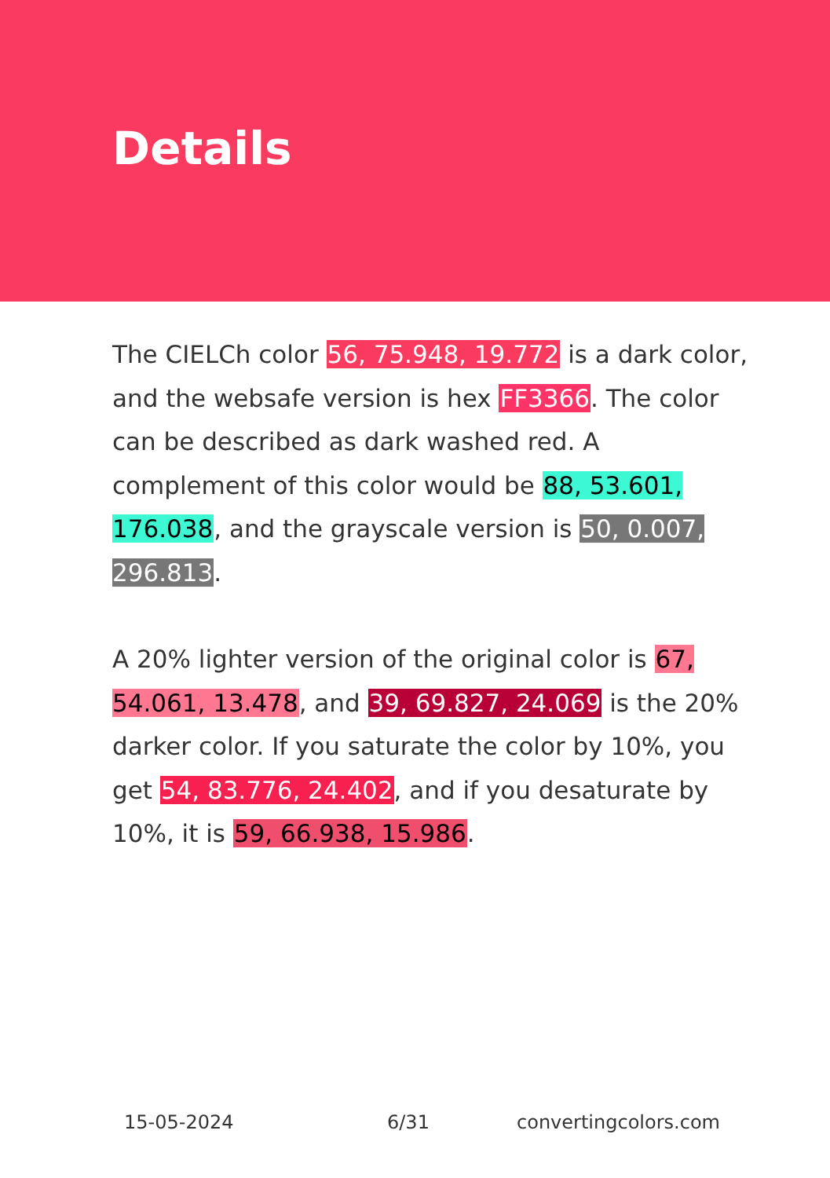Details
The CIELCh color 56, 75.948, 19.772 is a dark color, and the websafe version is hex FF3366. The color can be described as dark washed red. A complement of this color would be 88, 53.601, 176.038, and the grayscale version is 50, 0.007, 296.813.
A 20% lighter version of the original color is 67, 54.061, 13.478, and 39, 69.827, 24.069 is the 20% darker color. If you saturate the color by 10%, you get 54, 83.776, 24.402, and if you desaturate by 10%, it is 59, 66.938, 15.986.
15-05-2024 6/31 convertingcolors.com